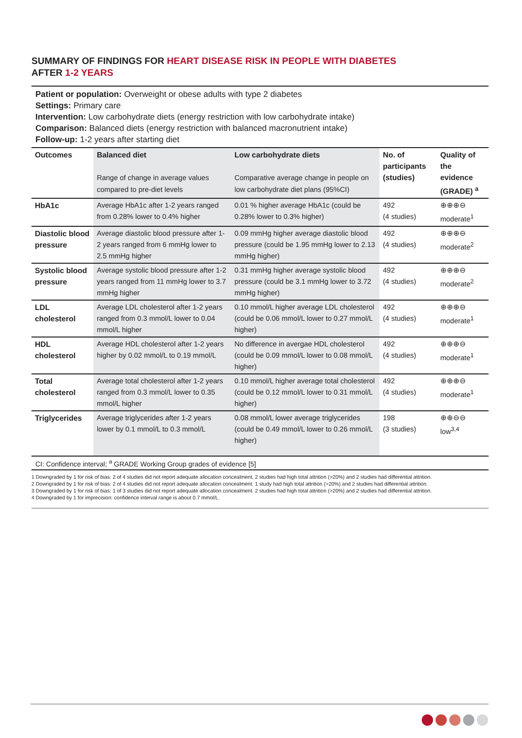SUMMARY OF FINDINGS FOR HEART DISEASE RISK IN PEOPLE WITH DIABETES
AFTER 1-2 YEARS
Patient or population: Overweight or obese adults with type 2 diabetes
Settings: Primary care
Intervention: Low carbohydrate diets (energy restriction with low carbohydrate intake)
Comparison: Balanced diets (energy restriction with balanced macronutrient intake)
Follow-up: 1-2 years after starting diet
| Outcomes | Balanced diet Range of change in average values compared to pre-diet levels | Low carbohydrate diets Comparative average change in people on low carbohydrate diet plans (95%CI) | No. of participants (studies) | Quality of the evidence (GRADE) <sup>a</sup> |
| --- | --- | --- | --- | --- |
| HbA1c | Average HbA1c after 1-2 years ranged from 0.28% lower to 0.4% higher | 0.01 % higher average HbA1c (could be 0.28% lower to 0.3% higher) | 492 (4 studies) | ⊕⊕⊕⊖ moderate<sup>1</sup> |
| Diastolic blood pressure | Average diastolic blood pressure after 1-2 years ranged from 6 mmHg lower to 2.5 mmHg higher | 0.09 mmHg higher average diastolic blood pressure (could be 1.95 mmHg lower to 2.13 mmHg higher) | 492 (4 studies) | ⊕⊕⊕⊖ moderate<sup>2</sup> |
| Systolic blood pressure | Average systolic blood pressure after 1-2 years ranged from 11 mmHg lower to 3.7 mmHg higher | 0.31 mmHg higher average systolic blood pressure (could be 3.1 mmHg lower to 3.72 mmHg higher) | 492 (4 studies) | ⊕⊕⊕⊖ moderate<sup>2</sup> |
| LDL cholesterol | Average LDL cholesterol after 1-2 years ranged from 0.3 mmol/L lower to 0.04 mmol/L higher | 0.10 mmol/L higher average LDL cholesterol (could be 0.06 mmol/L lower to 0.27 mmol/L higher) | 492 (4 studies) | ⊕⊕⊕⊖ moderate<sup>1</sup> |
| HDL cholesterol | Average HDL cholesterol after 1-2 years higher by 0.02 mmol/L to 0.19 mmol/L | No difference in avergae HDL cholesterol (could be 0.09 mmol/L lower to 0.08 mmol/L higher) | 492 (4 studies) | ⊕⊕⊕⊖ moderate<sup>1</sup> |
| Total cholesterol | Average total cholesterol after 1-2 years ranged from 0.3 mmol/L lower to 0.35 mmol/L higher | 0.10 mmol/L higher average total cholesterol (could be 0.12 mmol/L lower to 0.31 mmol/L higher) | 492 (4 studies) | ⊕⊕⊕⊖ moderate<sup>1</sup> |
| Triglycerides | Average triglycerides after 1-2 years lower by 0.1 mmol/L to 0.3 mmol/L | 0.08 mmol/L lower average triglycerides (could be 0.49 mmol/L lower to 0.26 mmol/L higher) | 198 (3 studies) | ⊕⊕⊖⊖ low<sup>3,4</sup> |
CI: Confidence interval; <sup>a</sup> GRADE Working Group grades of evidence [5]
1 Downgraded by 1 for risk of bias: 2 of 4 studies did not report adequate allocation concealment, 2 studies had high total attrition (>20%) and 2 studies had differential attrition.
2 Downgraded by 1 for risk of bias: 2 of 4 studies did not report adequate allocation concealment. 1 study had high total attrition (>20%) and 2 studies had differential attrition.
3 Downgraded by 1 for risk of bias: 1 of 3 studies did not report adequate allocation concealment. 2 studies had high total attrition (>20%) and 2 studies had differential attrition.
4 Downgraded by 1 for imprecision: confidence interval range is about 0.7 mmol/L.